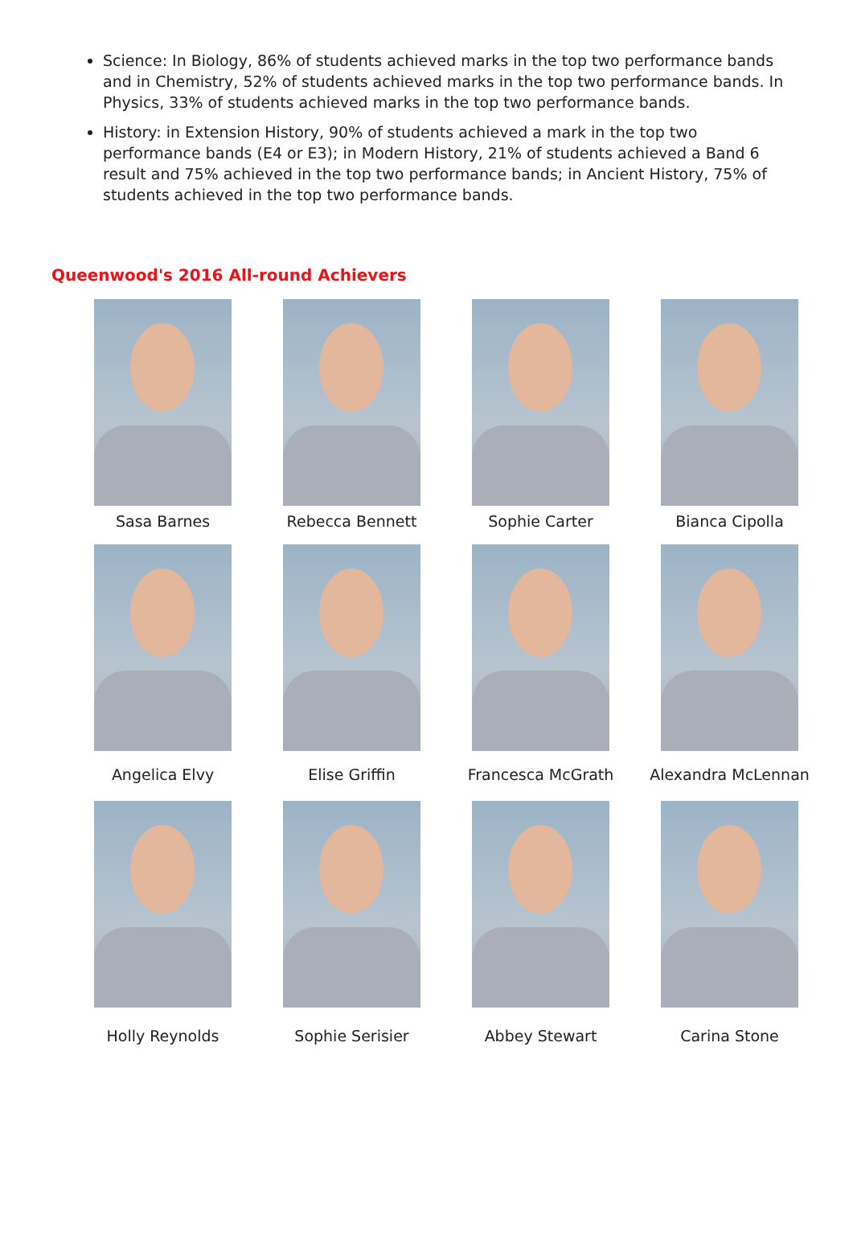Science: In Biology, 86% of students achieved marks in the top two performance bands and in Chemistry, 52% of students achieved marks in the top two performance bands. In Physics, 33% of students achieved marks in the top two performance bands.
History: in Extension History, 90% of students achieved a mark in the top two performance bands (E4 or E3); in Modern History, 21% of students achieved a Band 6 result and 75% achieved in the top two performance bands; in Ancient History, 75% of students achieved in the top two performance bands.
Queenwood's 2016 All-round Achievers
Sasa Barnes
Rebecca Bennett
Sophie Carter
Bianca Cipolla
Angelica Elvy
Elise Griffin
Francesca McGrath
Alexandra McLennan
Holly Reynolds
Sophie Serisier
Abbey Stewart
Carina Stone